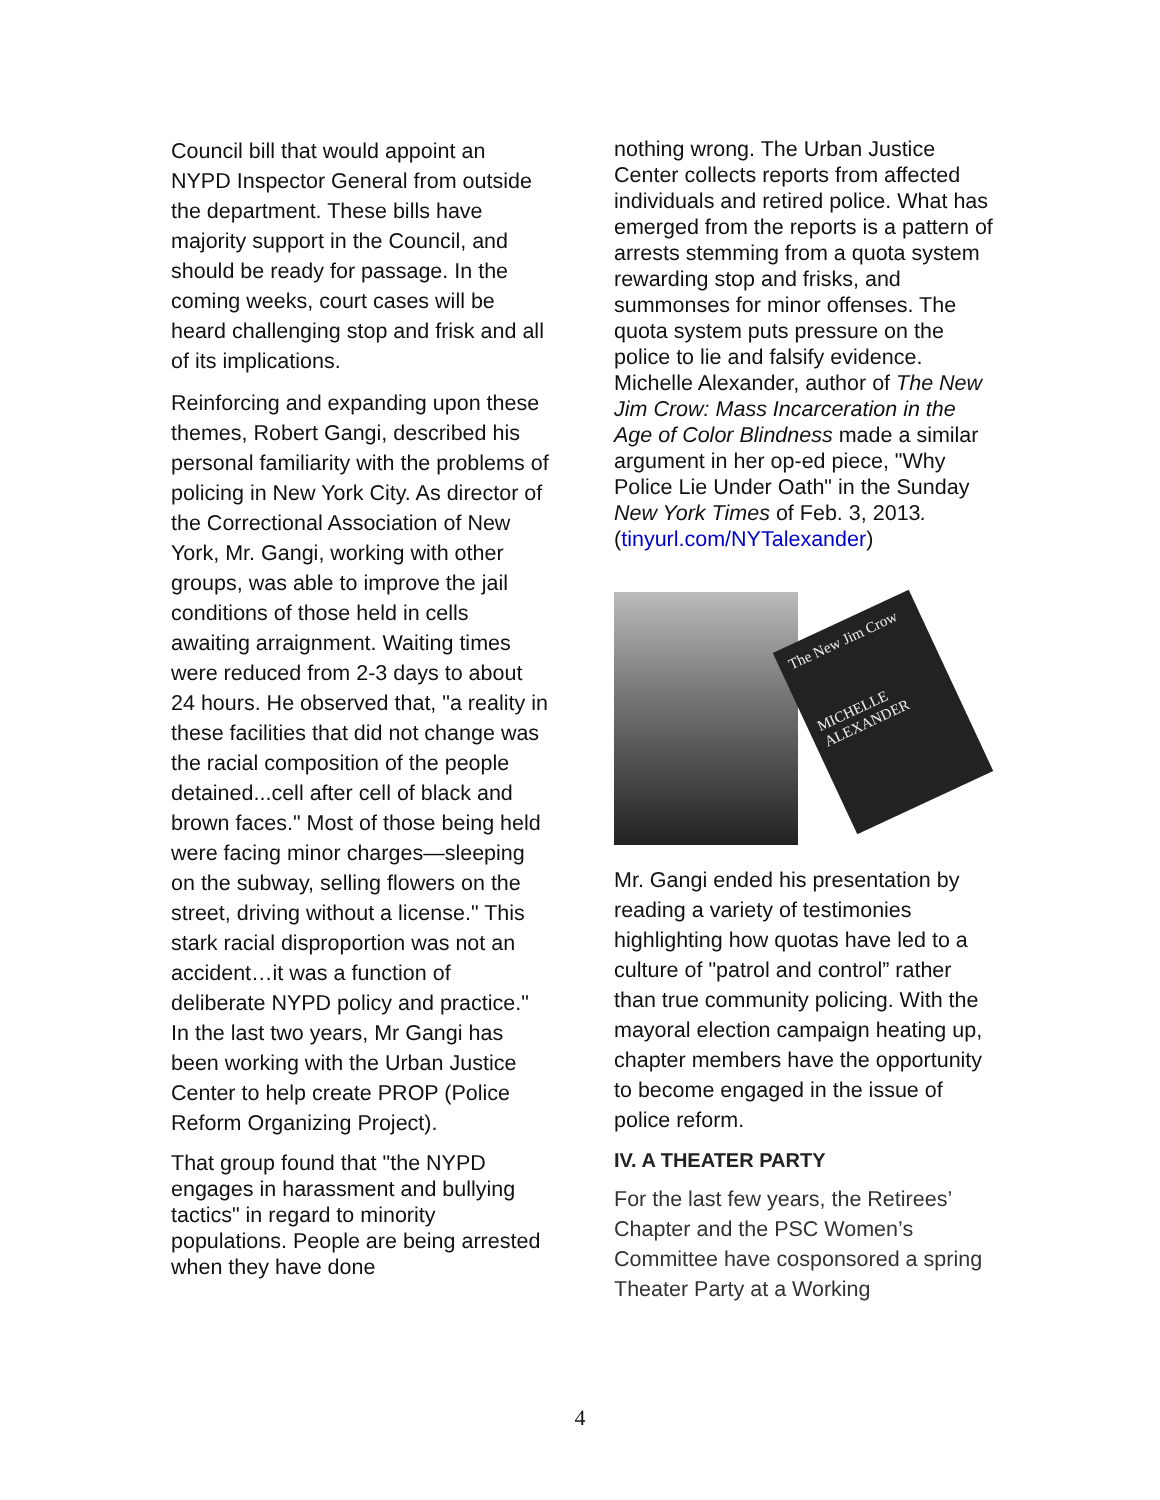Council bill that would appoint an NYPD Inspector General from outside the department. These bills have majority support in the Council, and should be ready for passage. In the coming weeks, court cases will be heard challenging stop and frisk and all of its implications.
Reinforcing and expanding upon these themes, Robert Gangi, described his personal familiarity with the problems of policing in New York City. As director of the Correctional Association of New York, Mr. Gangi, working with other groups, was able to improve the jail conditions of those held in cells awaiting arraignment. Waiting times were reduced from 2-3 days to about 24 hours. He observed that, "a reality in these facilities that did not change was the racial composition of the people detained...cell after cell of black and brown faces." Most of those being held were facing minor charges—sleeping on the subway, selling flowers on the street, driving without a license." This stark racial disproportion was not an accident…it was a function of deliberate NYPD policy and practice." In the last two years, Mr Gangi has been working with the Urban Justice Center to help create PROP (Police Reform Organizing Project).
That group found that "the NYPD engages in harassment and bullying tactics" in regard to minority populations. People are being arrested when they have done
nothing wrong. The Urban Justice Center collects reports from affected individuals and retired police. What has emerged from the reports is a pattern of arrests stemming from a quota system rewarding stop and frisks, and summonses for minor offenses. The quota system puts pressure on the police to lie and falsify evidence. Michelle Alexander, author of The New Jim Crow: Mass Incarceration in the Age of Color Blindness made a similar argument in her op-ed piece, "Why Police Lie Under Oath" in the Sunday New York Times of Feb. 3, 2013. (tinyurl.com/NYTalexander)
The New Jim Crow
MICHELLE ALEXANDER
Mr. Gangi ended his presentation by reading a variety of testimonies highlighting how quotas have led to a culture of "patrol and control” rather than true community policing. With the mayoral election campaign heating up, chapter members have the opportunity to become engaged in the issue of police reform.
IV. A THEATER PARTY
For the last few years, the Retirees’ Chapter and the PSC Women’s Committee have cosponsored a spring Theater Party at a Working
4